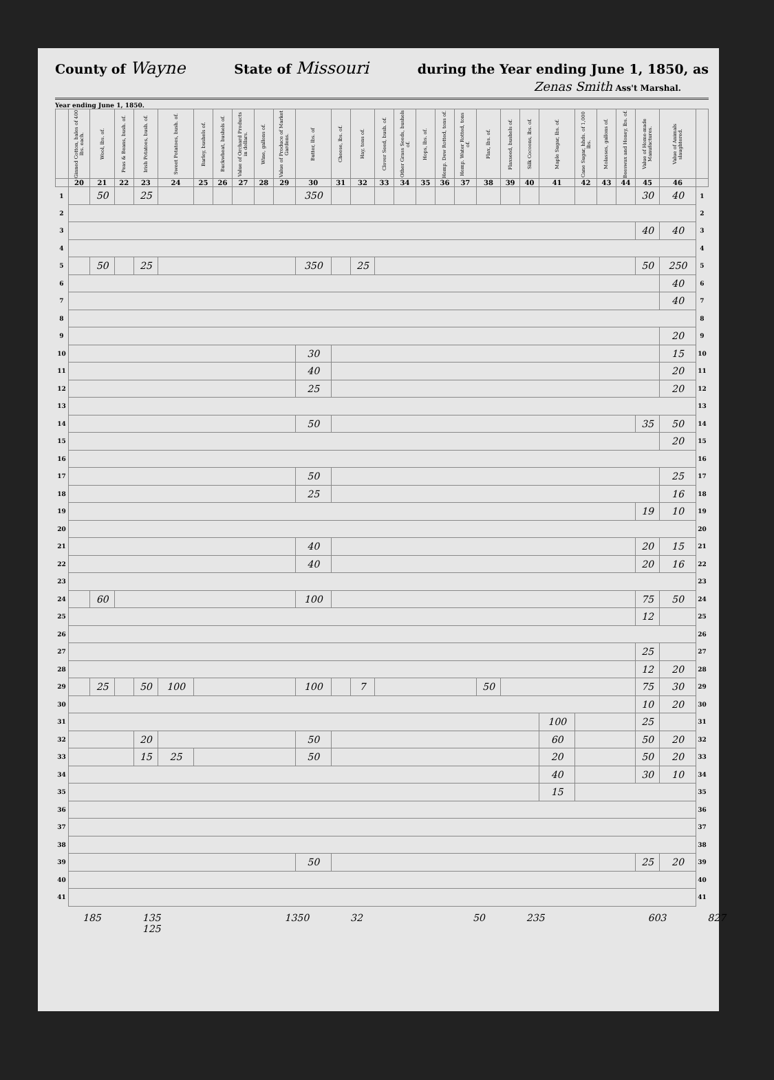County of Wayne State of Missouri during the Year ending June 1, 1850, as
Zenas Smith Ass't Marshal.
Year ending June 1, 1850.
| | Ginned Cotton, bales of 400 lbs. each. | Wool, lbs. of. | Peas & Beans, bush. of. | Irish Potatoes, bush. of. | Sweet Potatoes, bush. of. | Barley, bushels of. | Buckwheat, bushels of. | Value of Orchard Products in dollars. | Wine, gallons of. | Value of Produce of Market Gardens. | Butter, lbs. of | Cheese, lbs. of. | Hay, tons of. | Clover Seed, bush. of. | Other Grass Seeds, bushels of. | Hops, lbs. of. | Hemp. Dew Rotted, tons of. | Hemp. Water Rotted, tons of. | Flax, lbs. of. | Flaxseed, bushels of. | Silk Cocoons, lbs. of. | Maple Sugar, lbs. of. | Cane Sugar, hhds. of 1,000 lbs. | Molasses, gallons of. | Beeswax and Honey, lbs. of. | Value of Home-made Manufactures. | Value of Animals slaughtered. | |
| --- | --- | --- | --- | --- | --- | --- | --- | --- | --- | --- | --- | --- | --- | --- | --- | --- | --- | --- | --- | --- | --- | --- | --- | --- | --- | --- | --- | --- |
| | 20 | 21 | 22 | 23 | 24 | 25 | 26 | 27 | 28 | 29 | 30 | 31 | 32 | 33 | 34 | 35 | 36 | 37 | 38 | 39 | 40 | 41 | 42 | 43 | 44 | 45 | 46 | |
| 1 | | 50 | | 25 | | | | | | | 350 | | | | | | | | | | | | | | | 30 | 40 | 1 |
| 2 | | | | | | | | | | | | | | | | | | | | | | | | | | | | 2 |
| 3 | | | | | | | | | | | | | | | | | | | | | | | | | | 40 | 40 | 3 |
| 4 | | | | | | | | | | | | | | | | | | | | | | | | | | | | 4 |
| 5 | | 50 | | 25 | | | | | | | 350 | | 25 | | | | | | | | | | | | | 50 | 250 | 5 |
| 6 | | | | | | | | | | | | | | | | | | | | | | | | | | | 40 | 6 |
| 7 | | | | | | | | | | | | | | | | | | | | | | | | | | | 40 | 7 |
| 8 | | | | | | | | | | | | | | | | | | | | | | | | | | | | 8 |
| 9 | | | | | | | | | | | | | | | | | | | | | | | | | | | 20 | 9 |
| 10 | | | | | | | | | | | 30 | | | | | | | | | | | | | | | | 15 | 10 |
| 11 | | | | | | | | | | | 40 | | | | | | | | | | | | | | | | 20 | 11 |
| 12 | | | | | | | | | | | 25 | | | | | | | | | | | | | | | | 20 | 12 |
| 13 | | | | | | | | | | | | | | | | | | | | | | | | | | | | 13 |
| 14 | | | | | | | | | | | 50 | | | | | | | | | | | | | | | 35 | 50 | 14 |
| 15 | | | | | | | | | | | | | | | | | | | | | | | | | | | 20 | 15 |
| 16 | | | | | | | | | | | | | | | | | | | | | | | | | | | | 16 |
| 17 | | | | | | | | | | | 50 | | | | | | | | | | | | | | | | 25 | 17 |
| 18 | | | | | | | | | | | 25 | | | | | | | | | | | | | | | | 16 | 18 |
| 19 | | | | | | | | | | | | | | | | | | | | | | | | | | 19 | 10 | 19 |
| 20 | | | | | | | | | | | | | | | | | | | | | | | | | | | | 20 |
| 21 | | | | | | | | | | | 40 | | | | | | | | | | | | | | | 20 | 15 | 21 |
| 22 | | | | | | | | | | | 40 | | | | | | | | | | | | | | | 20 | 16 | 22 |
| 23 | | | | | | | | | | | | | | | | | | | | | | | | | | | | 23 |
| 24 | | 60 | | | | | | | | | 100 | | | | | | | | | | | | | | | 75 | 50 | 24 |
| 25 | | | | | | | | | | | | | | | | | | | | | | | | | | 12 | | 25 |
| 26 | | | | | | | | | | | | | | | | | | | | | | | | | | | | 26 |
| 27 | | | | | | | | | | | | | | | | | | | | | | | | | | 25 | | 27 |
| 28 | | | | | | | | | | | | | | | | | | | | | | | | | | 12 | 20 | 28 |
| 29 | | 25 | | 50 | 100 | | | | | | 100 | | 7 | | | | | | 50 | | | | | | | 75 | 30 | 29 |
| 30 | | | | | | | | | | | | | | | | | | | | | | | | | | 10 | 20 | 30 |
| 31 | | | | | | | | | | | | | | | | | | | | | | 100 | | | | 25 | | 31 |
| 32 | | | | 20 | | | | | | | 50 | | | | | | | | | | | 60 | | | | 50 | 20 | 32 |
| 33 | | | | 15 | 25 | | | | | | 50 | | | | | | | | | | | 20 | | | | 50 | 20 | 33 |
| 34 | | | | | | | | | | | | | | | | | | | | | | 40 | | | | 30 | 10 | 34 |
| 35 | | | | | | | | | | | | | | | | | | | | | | 15 | | | | | | 35 |
| 36 | | | | | | | | | | | | | | | | | | | | | | | | | | | | 36 |
| 37 | | | | | | | | | | | | | | | | | | | | | | | | | | | | 37 |
| 38 | | | | | | | | | | | | | | | | | | | | | | | | | | | | 38 |
| 39 | | | | | | | | | | | 50 | | | | | | | | | | | | | | | 25 | 20 | 39 |
| 40 | | | | | | | | | | | | | | | | | | | | | | | | | | | | 40 |
| 41 | | | | | | | | | | | | | | | | | | | | | | | | | | | | 41 |
185 135 125 1350 32 50 235 603 827